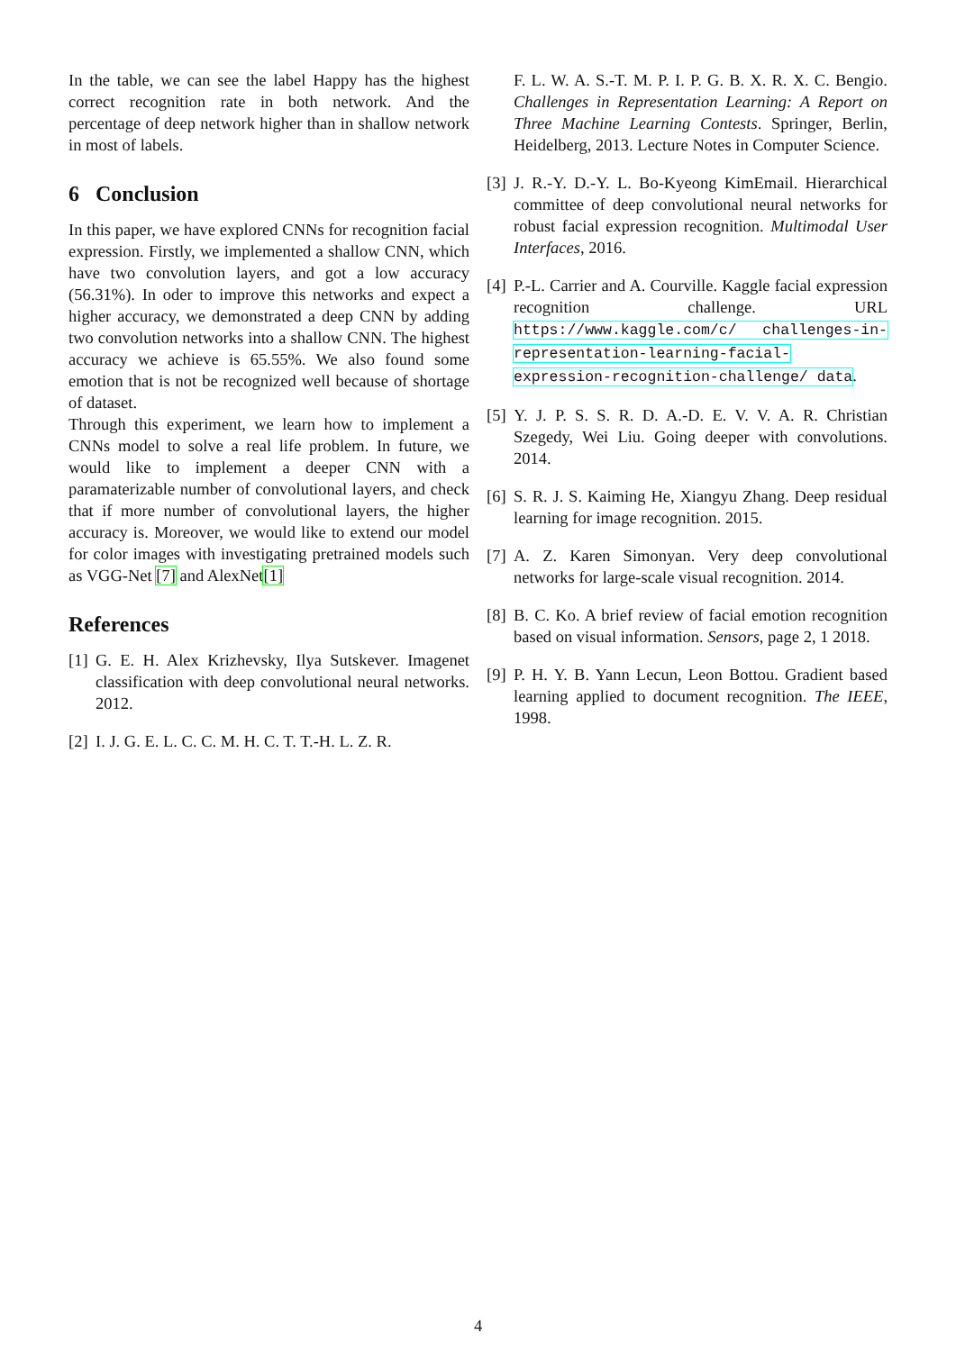In the table, we can see the label Happy has the highest correct recognition rate in both network. And the percentage of deep network higher than in shallow network in most of labels.
6 Conclusion
In this paper, we have explored CNNs for recognition facial expression. Firstly, we implemented a shallow CNN, which have two convolution layers, and got a low accuracy (56.31%). In oder to improve this networks and expect a higher accuracy, we demonstrated a deep CNN by adding two convolution networks into a shallow CNN. The highest accuracy we achieve is 65.55%. We also found some emotion that is not be recognized well because of shortage of dataset.
Through this experiment, we learn how to implement a CNNs model to solve a real life problem. In future, we would like to implement a deeper CNN with a paramaterizable number of convolutional layers, and check that if more number of convolutional layers, the higher accuracy is. Moreover, we would like to extend our model for color images with investigating pretrained models such as VGG-Net [7] and AlexNet[1]
References
[1] G. E. H. Alex Krizhevsky, Ilya Sutskever. Imagenet classification with deep convolutional neural networks. 2012.
[2] I. J. G. E. L. C. C. M. H. C. T. T.-H. L. Z. R.
F. L. W. A. S.-T. M. P. I. P. G. B. X. R. X. C. Bengio. Challenges in Representation Learning: A Report on Three Machine Learning Contests. Springer, Berlin, Heidelberg, 2013. Lecture Notes in Computer Science.
[3] J. R.-Y. D.-Y. L. Bo-Kyeong KimEmail. Hierarchical committee of deep convolutional neural networks for robust facial expression recognition. Multimodal User Interfaces, 2016.
[4] P.-L. Carrier and A. Courville. Kaggle facial expression recognition challenge. URL https://www.kaggle.com/c/ challenges-in-representation-learning-facial-expression-recognition-challenge/ data.
[5] Y. J. P. S. S. R. D. A.-D. E. V. V. A. R. Christian Szegedy, Wei Liu. Going deeper with convolutions. 2014.
[6] S. R. J. S. Kaiming He, Xiangyu Zhang. Deep residual learning for image recognition. 2015.
[7] A. Z. Karen Simonyan. Very deep convolutional networks for large-scale visual recognition. 2014.
[8] B. C. Ko. A brief review of facial emotion recognition based on visual information. Sensors, page 2, 1 2018.
[9] P. H. Y. B. Yann Lecun, Leon Bottou. Gradient based learning applied to document recognition. The IEEE, 1998.
4